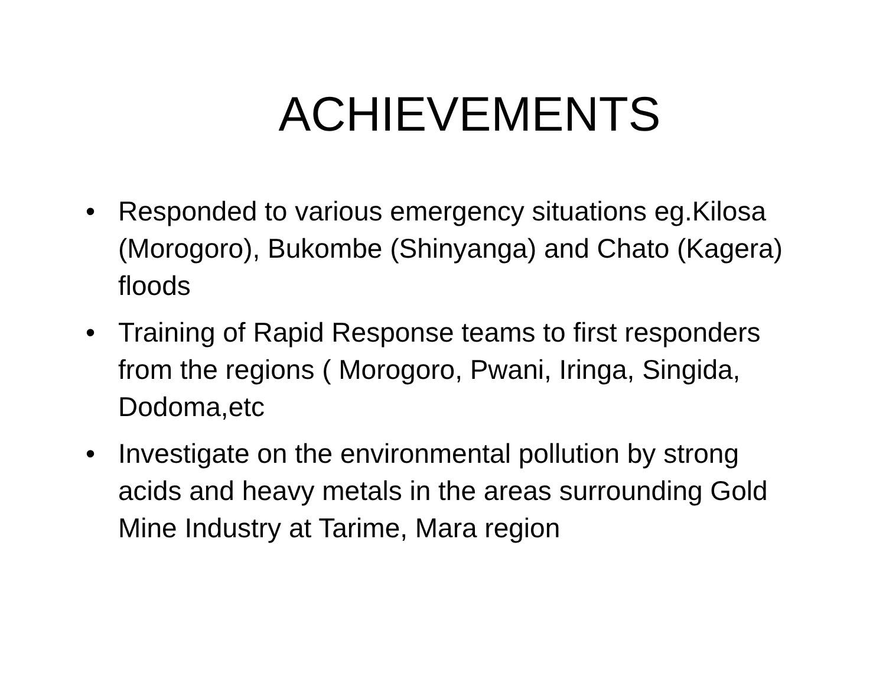ACHIEVEMENTS
• Responded to various emergency situations eg.Kilosa (Morogoro), Bukombe (Shinyanga) and Chato (Kagera) floods
• Training of Rapid Response teams to first responders from the regions ( Morogoro, Pwani, Iringa, Singida, Dodoma,etc
• Investigate on the environmental pollution by strong acids and heavy metals in the areas surrounding Gold Mine Industry at Tarime, Mara region